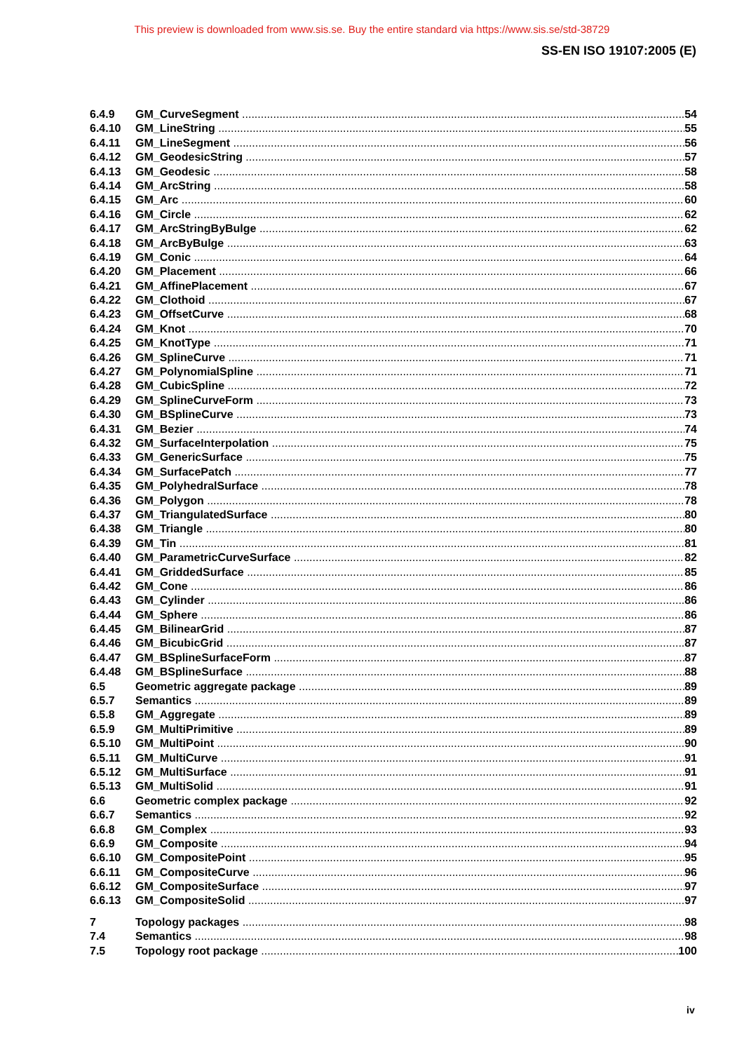This preview is downloaded from www.sis.se. Buy the entire standard via https://www.sis.se/std-38729
SS-EN ISO 19107:2005 (E)
6.4.9 GM_CurveSegment 54
6.4.10 GM_LineString 55
6.4.11 GM_LineSegment 56
6.4.12 GM_GeodesicString 57
6.4.13 GM_Geodesic 58
6.4.14 GM_ArcString 58
6.4.15 GM_Arc 60
6.4.16 GM_Circle 62
6.4.17 GM_ArcStringByBulge 62
6.4.18 GM_ArcByBulge 63
6.4.19 GM_Conic 64
6.4.20 GM_Placement 66
6.4.21 GM_AffinePlacement 67
6.4.22 GM_Clothoid 67
6.4.23 GM_OffsetCurve 68
6.4.24 GM_Knot 70
6.4.25 GM_KnotType 71
6.4.26 GM_SplineCurve 71
6.4.27 GM_PolynomialSpline 71
6.4.28 GM_CubicSpline 72
6.4.29 GM_SplineCurveForm 73
6.4.30 GM_BSplineCurve 73
6.4.31 GM_Bezier 74
6.4.32 GM_SurfaceInterpolation 75
6.4.33 GM_GenericSurface 75
6.4.34 GM_SurfacePatch 77
6.4.35 GM_PolyhedralSurface 78
6.4.36 GM_Polygon 78
6.4.37 GM_TriangulatedSurface 80
6.4.38 GM_Triangle 80
6.4.39 GM_Tin 81
6.4.40 GM_ParametricCurveSurface 82
6.4.41 GM_GriddedSurface 85
6.4.42 GM_Cone 86
6.4.43 GM_Cylinder 86
6.4.44 GM_Sphere 86
6.4.45 GM_BilinearGrid 87
6.4.46 GM_BicubicGrid 87
6.4.47 GM_BSplineSurfaceForm 87
6.4.48 GM_BSplineSurface 88
6.5 Geometric aggregate package 89
6.5.7 Semantics 89
6.5.8 GM_Aggregate 89
6.5.9 GM_MultiPrimitive 89
6.5.10 GM_MultiPoint 90
6.5.11 GM_MultiCurve 91
6.5.12 GM_MultiSurface 91
6.5.13 GM_MultiSolid 91
6.6 Geometric complex package 92
6.6.7 Semantics 92
6.6.8 GM_Complex 93
6.6.9 GM_Composite 94
6.6.10 GM_CompositePoint 95
6.6.11 GM_CompositeCurve 96
6.6.12 GM_CompositeSurface 97
6.6.13 GM_CompositeSolid 97
7 Topology packages 98
7.4 Semantics 98
7.5 Topology root package 100
iv